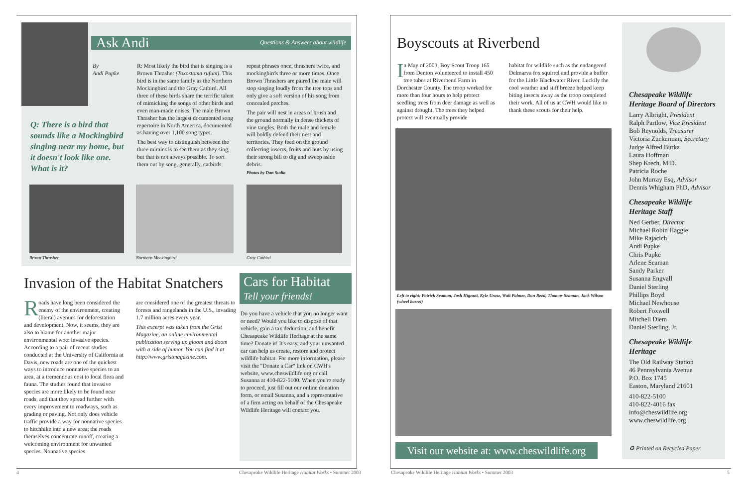Ask Andi Questions & Answers about wildlife
By
Andi Pupke
Q: There is a bird that sounds like a Mockingbird singing near my home, but it doesn't look like one. What is it?
R: Most likely the bird that is singing is a Brown Thrasher (Toxostoma rufum). This bird is in the same family as the Northern Mockingbird and the Gray Catbird. All three of these birds share the terrific talent of mimicking the songs of other birds and even man-made noises. The male Brown Thrasher has the largest documented song repertoire in North America, documented as having over 1,100 song types.
The best way to distinguish between the three mimics is to see them as they sing, but that is not always possible. To sort them out by song, generally, catbirds
repeat phrases once, thrashers twice, and mockingbirds three or more times. Once Brown Thrashers are paired the male will stop singing loudly from the tree tops and only give a soft version of his song from concealed perches.
The pair will nest in areas of brush and the ground normally in dense thickets of vine tangles. Both the male and female will boldly defend their nest and territories. They feed on the ground collecting insects, fruits and nuts by using their strong bill to dig and sweep aside debris.
Photos by Dan Sudia
Brown Thrasher Northern Mockingbird Gray Catbird
Invasion of the Habitat Snatchers
Roads have long been considered the enemy of the environment, creating (literal) avenues for deforestation and development. Now, it seems, they are also to blame for another major environmental woe: invasive species. According to a pair of recent studies conducted at the University of California at Davis, new roads are one of the quickest ways to introduce nonnative species to an area, at a tremendous cost to local flora and fauna. The studies found that invasive species are more likely to be found near roads, and that they spread further with every improvement to roadways, such as grading or paving. Not only does vehicle traffic provide a way for nonnative species to hitchhike into a new area; the roads themselves concentrate runoff, creating a welcoming environment for unwanted species. Nonnative species
are considered one of the greatest threats to forests and rangelands in the U.S., invading 1.7 million acres every year.
This excerpt was taken from the Grist Magazine, an online environmental publication serving up gloom and doom with a side of humor. You can find it at http://www.gristmagazine.com.
Cars for Habitat
Tell your friends!
Do you have a vehicle that you no longer want or need? Would you like to dispose of that vehicle, gain a tax deduction, and benefit Chesapeake Wildlife Heritage at the same time? Donate it! It's easy, and your unwanted car can help us create, restore and protect wildlife habitat. For more information, please visit the "Donate a Car" link on CWH's website, www.cheswildlife.org or call Susanna at 410-822-5100. When you're ready to proceed, just fill out our online donation form, or email Susanna, and a representative of a firm acting on behalf of the Chesapeake Wildlife Heritage will contact you.
4
Chesapeake Wildlife Heritage Habitat Works • Summer 2003
Boyscouts at Riverbend
In May of 2003, Boy Scout Troop 165 from Denton volunteered to install 450 tree tubes at Riverbend Farm in Dorchester County. The troop worked for more than four hours to help protect seedling trees from deer damage as well as against drought. The trees they helped protect will eventually provide
habitat for wildlife such as the endangered Delmarva fox squirrel and provide a buffer for the Little Blackwater River. Luckily the cool weather and stiff breeze helped keep biting insects away as the troop completed their work. All of us at CWH would like to thank these scouts for their help.
Left to right: Patrick Seaman, Josh Hignutt, Kyle Urasz, Walt Palmer, Don Reed, Thomas Seaman, Jack Wilson (wheel barrel)
Visit our website at: www.cheswildlife.org
Chesapeake Wildlife Heritage Board of Directors
Larry Albright, President
Ralph Partlow, Vice President
Bob Reynolds, Treasurer
Victoria Zuckerman, Secretary
Judge Alfred Burka
Laura Hoffman
Shep Krech, M.D.
Patricia Roche
John Murray Esq, Advisor
Dennis Whigham PhD, Advisor
Chesapeake Wildlife Heritage Staff
Ned Gerber, Director
Michael Robin Haggie
Mike Rajacich
Andi Pupke
Chris Pupke
Arlene Seaman
Sandy Parker
Susanna Engvall
Daniel Sterling
Phillips Boyd
Michael Newhouse
Robert Foxwell
Mitchell Diem
Daniel Sterling, Jr.
Chesapeake Wildlife Heritage
The Old Railway Station
46 Pennsylvania Avenue
P.O. Box 1745
Easton, Maryland 21601
410-822-5100
410-822-4016 fax
info@cheswildlife.org
www.cheswildlife.org
♻ Printed on Recycled Paper
Chesapeake Wildlife Heritage Habitat Works • Summer 2003
5